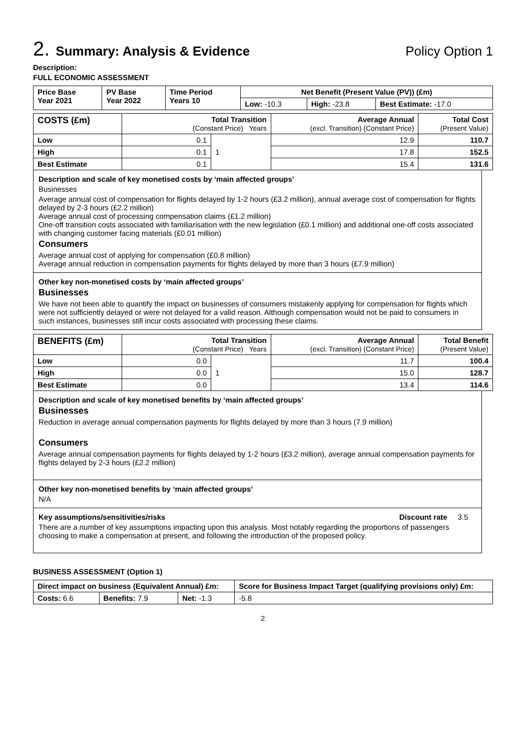2. Summary: Analysis & Evidence Policy Option 1
Description:
FULL ECONOMIC ASSESSMENT
| Price Base Year 2021 | PV Base Year 2022 | Time Period Years 10 | Net Benefit (Present Value (PV)) (£m) | | |
| --- | --- | --- | --- | --- | --- |
| | | | Low: -10.3 | High: -23.8 | Best Estimate: -17.0 |
| COSTS (£m) | Total Transition (Constant Price) Years | | Average Annual (excl. Transition) (Constant Price) | Total Cost (Present Value) |
| Low | 0.1 | 1 | 12.9 | 110.7 |
| High | 0.1 | | 17.8 | 152.5 |
| Best Estimate | 0.1 | | 15.4 | 131.6 |
Description and scale of key monetised costs by ‘main affected groups’
Businesses
Average annual cost of compensation for flights delayed by 1-2 hours (£3.2 million), annual average cost of compensation for flights delayed by 2-3 hours (£2.2 million)
Average annual cost of processing compensation claims (£1.2 million)
One-off transition costs associated with familiarisation with the new legislation (£0.1 million) and additional one-off costs associated with changing customer facing materials (£0.01 million)
Consumers
Average annual cost of applying for compensation (£0.8 million)
Average annual reduction in compensation payments for flights delayed by more than 3 hours (£7.9 million)
Other key non-monetised costs by ‘main affected groups’
Businesses
We have not been able to quantify the impact on businesses of consumers mistakenly applying for compensation for flights which were not sufficiently delayed or were not delayed for a valid reason. Although compensation would not be paid to consumers in such instances, businesses still incur costs associated with processing these claims.
| BENEFITS (£m) | Total Transition (Constant Price) Years | | Average Annual (excl. Transition) (Constant Price) | Total Benefit (Present Value) |
| Low | 0.0 | 1 | 11.7 | 100.4 |
| High | 0.0 | | 15.0 | 128.7 |
| Best Estimate | 0.0 | | 13.4 | 114.6 |
Description and scale of key monetised benefits by ‘main affected groups’
Businesses
Reduction in average annual compensation payments for flights delayed by more than 3 hours (7.9 million)
Consumers
Average annual compensation payments for flights delayed by 1-2 hours (£3.2 million), average annual compensation payments for flights delayed by 2-3 hours (£2.2 million)
Other key non-monetised benefits by ‘main affected groups’
N/A
Key assumptions/sensitivities/risks Discount rate 3.5
There are a number of key assumptions impacting upon this analysis. Most notably regarding the proportions of passengers choosing to make a compensation at present, and following the introduction of the proposed policy.
BUSINESS ASSESSMENT (Option 1)
| Direct impact on business (Equivalent Annual) £m: | | | Score for Business Impact Target (qualifying provisions only) £m: |
| --- | --- | --- | --- |
| Costs: 6.6 | Benefits: 7.9 | Net: -1.3 | |
| | | | -5.8 |
2